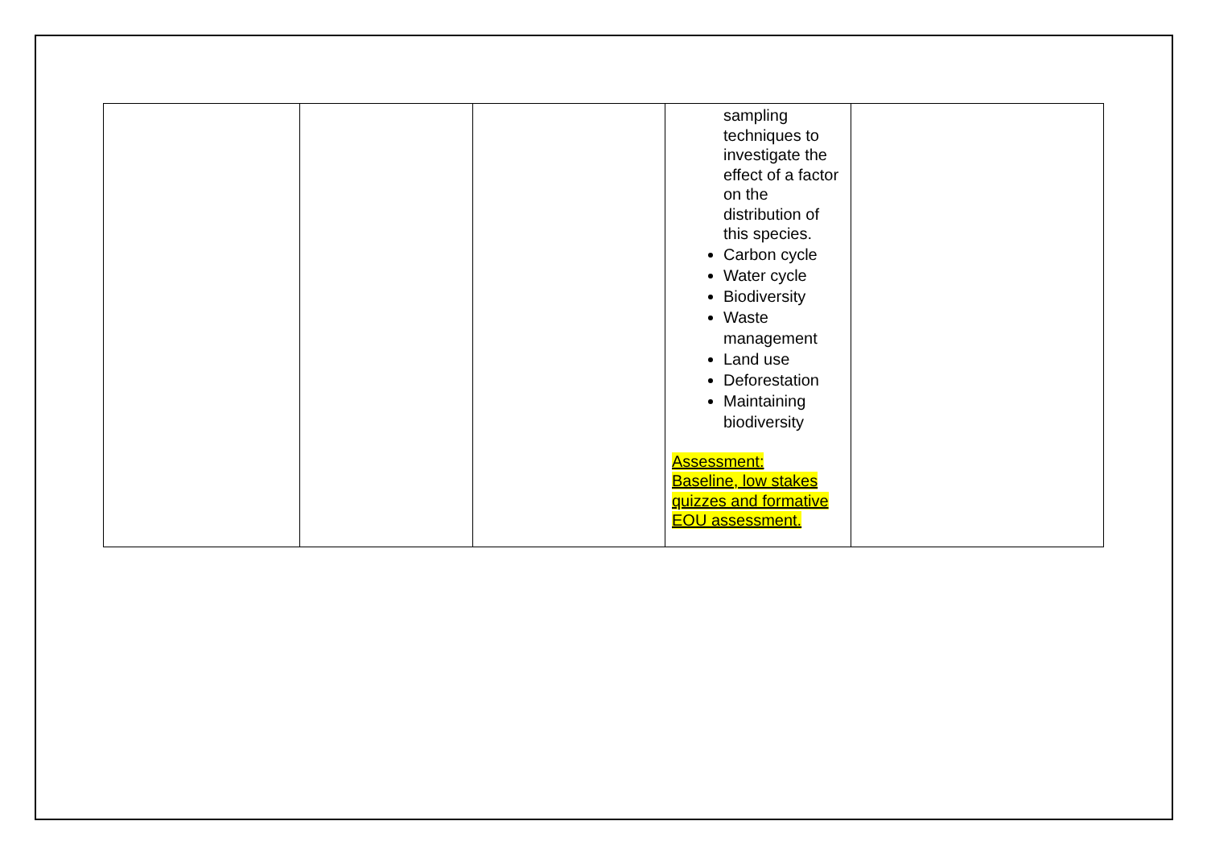| | | | sampling techniques to investigate the effect of a factor on the distribution of this species. Carbon cycle Water cycle Biodiversity Waste management Land use Deforestation Maintaining biodiversity Assessment: Baseline, low stakes quizzes and formative EOU assessment. | |